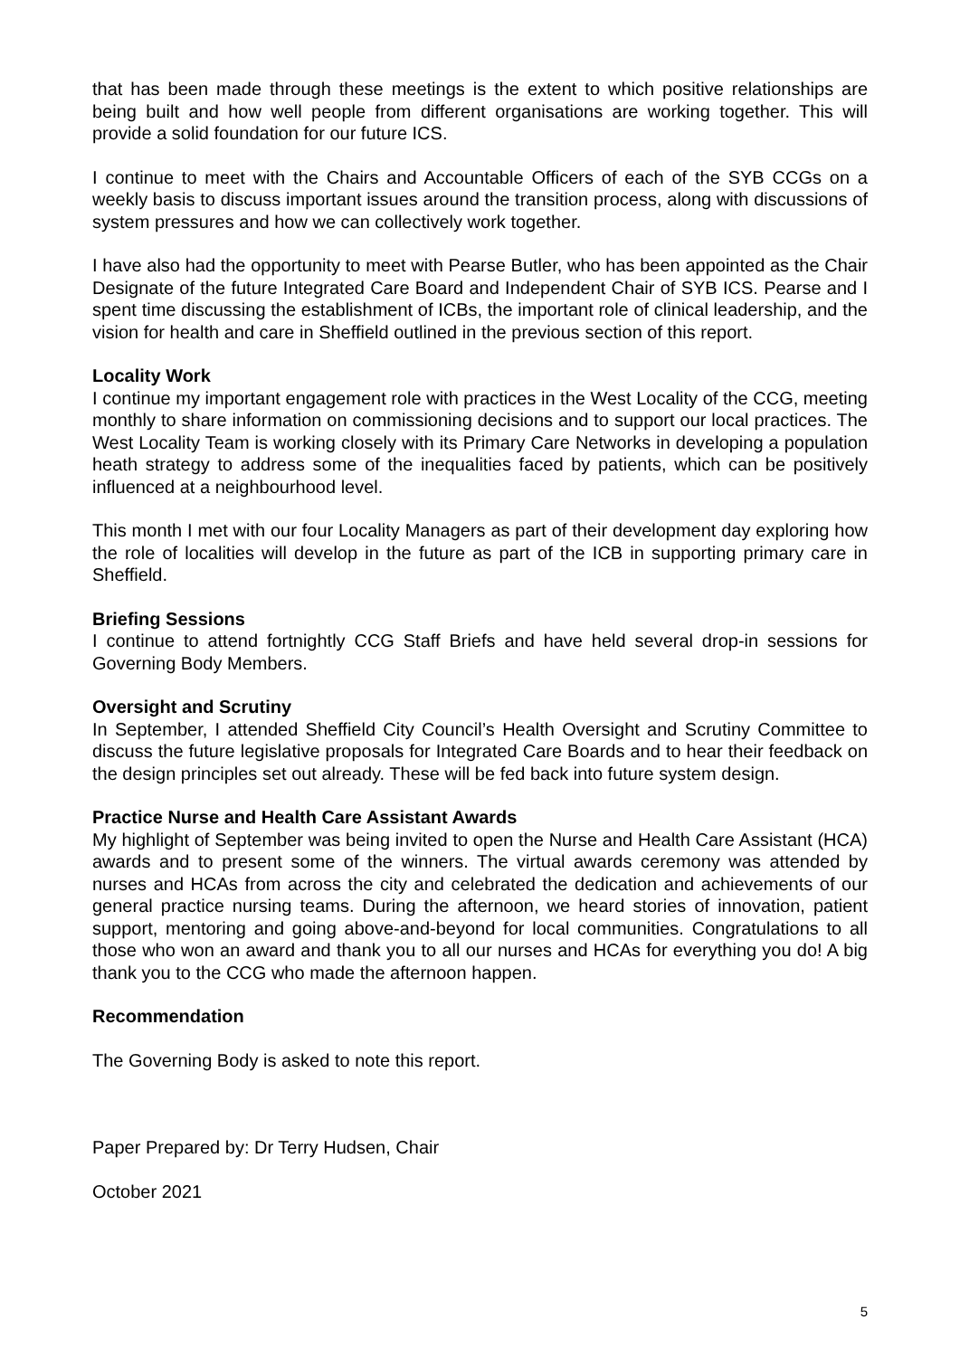that has been made through these meetings is the extent to which positive relationships are being built and how well people from different organisations are working together. This will provide a solid foundation for our future ICS.
I continue to meet with the Chairs and Accountable Officers of each of the SYB CCGs on a weekly basis to discuss important issues around the transition process, along with discussions of system pressures and how we can collectively work together.
I have also had the opportunity to meet with Pearse Butler, who has been appointed as the Chair Designate of the future Integrated Care Board and Independent Chair of SYB ICS. Pearse and I spent time discussing the establishment of ICBs, the important role of clinical leadership, and the vision for health and care in Sheffield outlined in the previous section of this report.
Locality Work
I continue my important engagement role with practices in the West Locality of the CCG, meeting monthly to share information on commissioning decisions and to support our local practices. The West Locality Team is working closely with its Primary Care Networks in developing a population heath strategy to address some of the inequalities faced by patients, which can be positively influenced at a neighbourhood level.
This month I met with our four Locality Managers as part of their development day exploring how the role of localities will develop in the future as part of the ICB in supporting primary care in Sheffield.
Briefing Sessions
I continue to attend fortnightly CCG Staff Briefs and have held several drop-in sessions for Governing Body Members.
Oversight and Scrutiny
In September, I attended Sheffield City Council’s Health Oversight and Scrutiny Committee to discuss the future legislative proposals for Integrated Care Boards and to hear their feedback on the design principles set out already. These will be fed back into future system design.
Practice Nurse and Health Care Assistant Awards
My highlight of September was being invited to open the Nurse and Health Care Assistant (HCA) awards and to present some of the winners. The virtual awards ceremony was attended by nurses and HCAs from across the city and celebrated the dedication and achievements of our general practice nursing teams. During the afternoon, we heard stories of innovation, patient support, mentoring and going above-and-beyond for local communities. Congratulations to all those who won an award and thank you to all our nurses and HCAs for everything you do! A big thank you to the CCG who made the afternoon happen.
Recommendation
The Governing Body is asked to note this report.
Paper Prepared by: Dr Terry Hudsen, Chair
October 2021
5